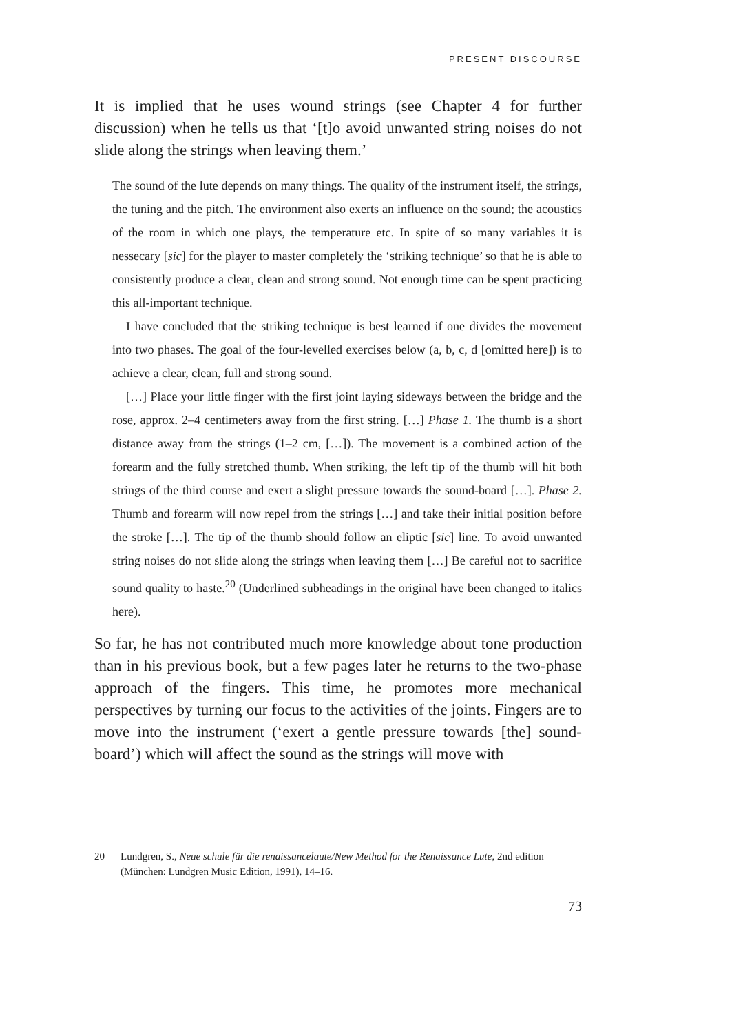PRESENT DISCOURSE
It is implied that he uses wound strings (see Chapter 4 for further discussion) when he tells us that ‘[t]o avoid unwanted string noises do not slide along the strings when leaving them.’
The sound of the lute depends on many things. The quality of the instrument itself, the strings, the tuning and the pitch. The environment also exerts an influence on the sound; the acoustics of the room in which one plays, the temperature etc. In spite of so many variables it is nessecary [sic] for the player to master completely the ‘striking technique’ so that he is able to consistently produce a clear, clean and strong sound. Not enough time can be spent practicing this all-important technique.
I have concluded that the striking technique is best learned if one divides the movement into two phases. The goal of the four-levelled exercises below (a, b, c, d [omitted here]) is to achieve a clear, clean, full and strong sound.
[…] Place your little finger with the first joint laying sideways between the bridge and the rose, approx. 2–4 centimeters away from the first string. […] Phase 1. The thumb is a short distance away from the strings (1–2 cm, […]). The movement is a combined action of the forearm and the fully stretched thumb. When striking, the left tip of the thumb will hit both strings of the third course and exert a slight pressure towards the sound-board […]. Phase 2. Thumb and forearm will now repel from the strings […] and take their initial position before the stroke […]. The tip of the thumb should follow an eliptic [sic] line. To avoid unwanted string noises do not slide along the strings when leaving them […] Be careful not to sacrifice sound quality to haste.<sup>20</sup> (Underlined subheadings in the original have been changed to italics here).
So far, he has not contributed much more knowledge about tone production than in his previous book, but a few pages later he returns to the two-phase approach of the fingers. This time, he promotes more mechanical perspectives by turning our focus to the activities of the joints. Fingers are to move into the instrument (‘exert a gentle pressure towards [the] sound-board’) which will affect the sound as the strings will move with
20 Lundgren, S., Neue schule für die renaissancelaute/New Method for the Renaissance Lute, 2nd edition (München: Lundgren Music Edition, 1991), 14–16.
73